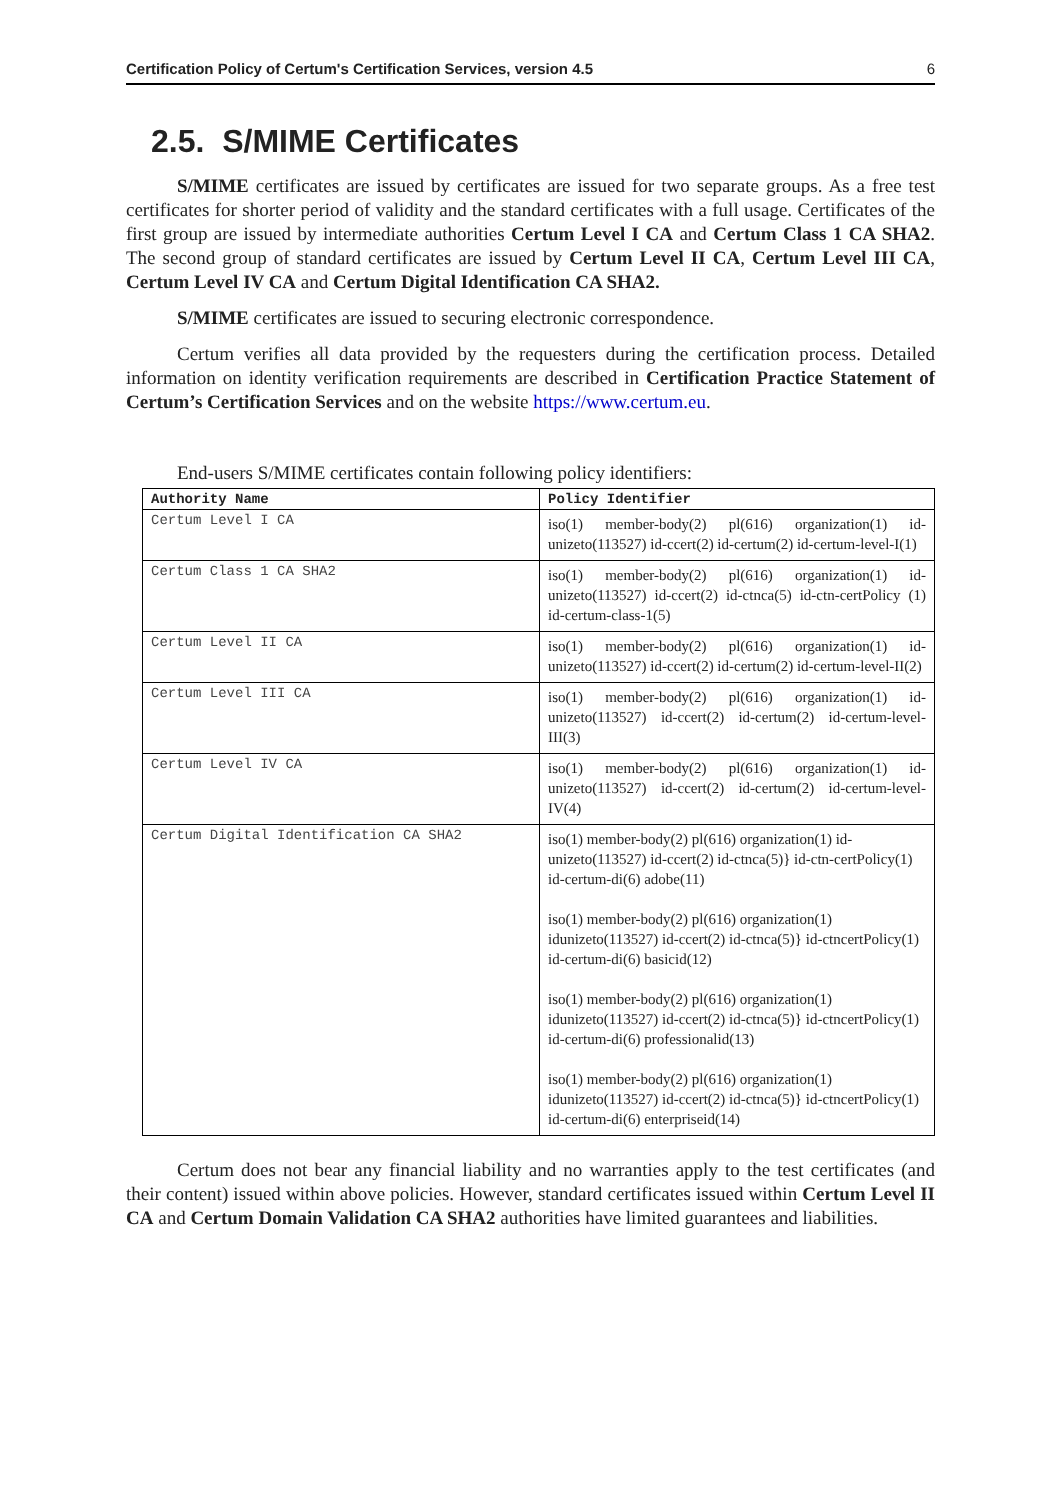Certification Policy of Certum's Certification Services, version 4.5 6
2.5. S/MIME Certificates
S/MIME certificates are issued by certificates are issued for two separate groups. As a free test certificates for shorter period of validity and the standard certificates with a full usage. Certificates of the first group are issued by intermediate authorities Certum Level I CA and Certum Class 1 CA SHA2. The second group of standard certificates are issued by Certum Level II CA, Certum Level III CA, Certum Level IV CA and Certum Digital Identification CA SHA2.
S/MIME certificates are issued to securing electronic correspondence.
Certum verifies all data provided by the requesters during the certification process. Detailed information on identity verification requirements are described in Certification Practice Statement of Certum’s Certification Services and on the website https://www.certum.eu.
End-users S/MIME certificates contain following policy identifiers:
| Authority Name | Policy Identifier |
| --- | --- |
| Certum Level I CA | iso(1) member-body(2) pl(616) organization(1) id-unizeto(113527) id-ccert(2) id-certum(2) id-certum-level-I(1) |
| Certum Class 1 CA SHA2 | iso(1) member-body(2) pl(616) organization(1) id-unizeto(113527) id-ccert(2) id-ctnca(5) id-ctn-certPolicy (1) id-certum-class-1(5) |
| Certum Level II CA | iso(1) member-body(2) pl(616) organization(1) id-unizeto(113527) id-ccert(2) id-certum(2) id-certum-level-II(2) |
| Certum Level III CA | iso(1) member-body(2) pl(616) organization(1) id-unizeto(113527) id-ccert(2) id-certum(2) id-certum-level-III(3) |
| Certum Level IV CA | iso(1) member-body(2) pl(616) organization(1) id-unizeto(113527) id-ccert(2) id-certum(2) id-certum-level-IV(4) |
| Certum Digital Identification CA SHA2 | iso(1) member-body(2) pl(616) organization(1) id-unizeto(113527) id-ccert(2) id-ctnca(5)} id-ctn-certPolicy(1) id-certum-di(6) adobe(11) iso(1) member-body(2) pl(616) organization(1) idunizeto(113527) id-ccert(2) id-ctnca(5)} id-ctncertPolicy(1) id-certum-di(6) basicid(12) iso(1) member-body(2) pl(616) organization(1) idunizeto(113527) id-ccert(2) id-ctnca(5)} id-ctncertPolicy(1) id-certum-di(6) professionalid(13) iso(1) member-body(2) pl(616) organization(1) idunizeto(113527) id-ccert(2) id-ctnca(5)} id-ctncertPolicy(1) id-certum-di(6) enterpriseid(14) |
Certum does not bear any financial liability and no warranties apply to the test certificates (and their content) issued within above policies. However, standard certificates issued within Certum Level II CA and Certum Domain Validation CA SHA2 authorities have limited guarantees and liabilities.